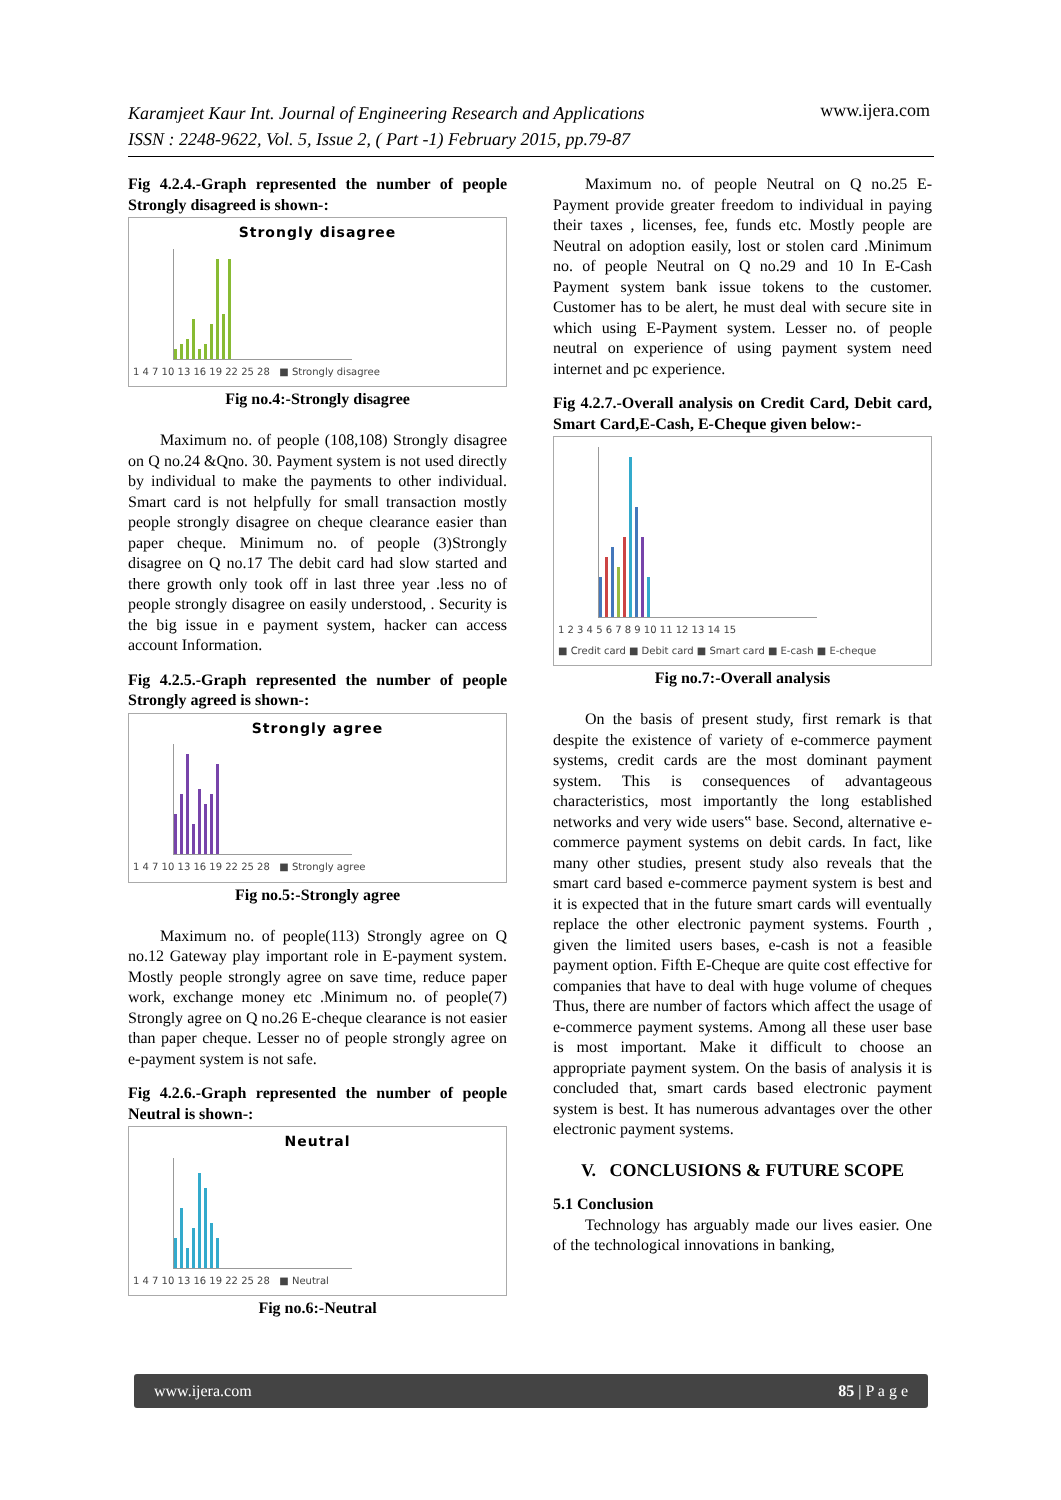Karamjeet Kaur Int. Journal of Engineering Research and Applications
ISSN : 2248-9622, Vol. 5, Issue 2, ( Part -1) February 2015, pp.79-87
www.ijera.com
Fig 4.2.4.-Graph represented the number of people Strongly disagreed is shown-:
Strongly disagree
1 4 7 10 13 16 19 22 25 28 ■ Strongly disagree
Fig no.4:-Strongly disagree
Maximum no. of people (108,108) Strongly disagree on Q no.24 &Qno. 30. Payment system is not used directly by individual to make the payments to other individual. Smart card is not helpfully for small transaction mostly people strongly disagree on cheque clearance easier than paper cheque. Minimum no. of people (3)Strongly disagree on Q no.17 The debit card had slow started and there growth only took off in last three year .less no of people strongly disagree on easily understood, . Security is the big issue in e payment system, hacker can access account Information.
Fig 4.2.5.-Graph represented the number of people Strongly agreed is shown-:
Strongly agree
1 4 7 10 13 16 19 22 25 28 ■ Strongly agree
Fig no.5:-Strongly agree
Maximum no. of people(113) Strongly agree on Q no.12 Gateway play important role in E-payment system. Mostly people strongly agree on save time, reduce paper work, exchange money etc .Minimum no. of people(7) Strongly agree on Q no.26 E-cheque clearance is not easier than paper cheque. Lesser no of people strongly agree on e-payment system is not safe.
Fig 4.2.6.-Graph represented the number of people Neutral is shown-:
Neutral
1 4 7 10 13 16 19 22 25 28 ■ Neutral
Fig no.6:-Neutral
Maximum no. of people Neutral on Q no.25 E-Payment provide greater freedom to individual in paying their taxes , licenses, fee, funds etc. Mostly people are Neutral on adoption easily, lost or stolen card .Minimum no. of people Neutral on Q no.29 and 10 In E-Cash Payment system bank issue tokens to the customer. Customer has to be alert, he must deal with secure site in which using E-Payment system. Lesser no. of people neutral on experience of using payment system need internet and pc experience.
Fig 4.2.7.-Overall analysis on Credit Card, Debit card, Smart Card,E-Cash, E-Cheque given below:-
1 2 3 4 5 6 7 8 9 10 11 12 13 14 15
■ Credit card ■ Debit card ■ Smart card ■ E-cash ■ E-cheque
Fig no.7:-Overall analysis
On the basis of present study, first remark is that despite the existence of variety of e-commerce payment systems, credit cards are the most dominant payment system. This is consequences of advantageous characteristics, most importantly the long established networks and very wide users‟ base. Second, alternative e-commerce payment systems on debit cards. In fact, like many other studies, present study also reveals that the smart card based e-commerce payment system is best and it is expected that in the future smart cards will eventually replace the other electronic payment systems. Fourth , given the limited users bases, e-cash is not a feasible payment option. Fifth E-Cheque are quite cost effective for companies that have to deal with huge volume of cheques Thus, there are number of factors which affect the usage of e-commerce payment systems. Among all these user base is most important. Make it difficult to choose an appropriate payment system. On the basis of analysis it is concluded that, smart cards based electronic payment system is best. It has numerous advantages over the other electronic payment systems.
V. CONCLUSIONS & FUTURE SCOPE
5.1 Conclusion
Technology has arguably made our lives easier. One of the technological innovations in banking,
www.ijera.com 85 | P a g e